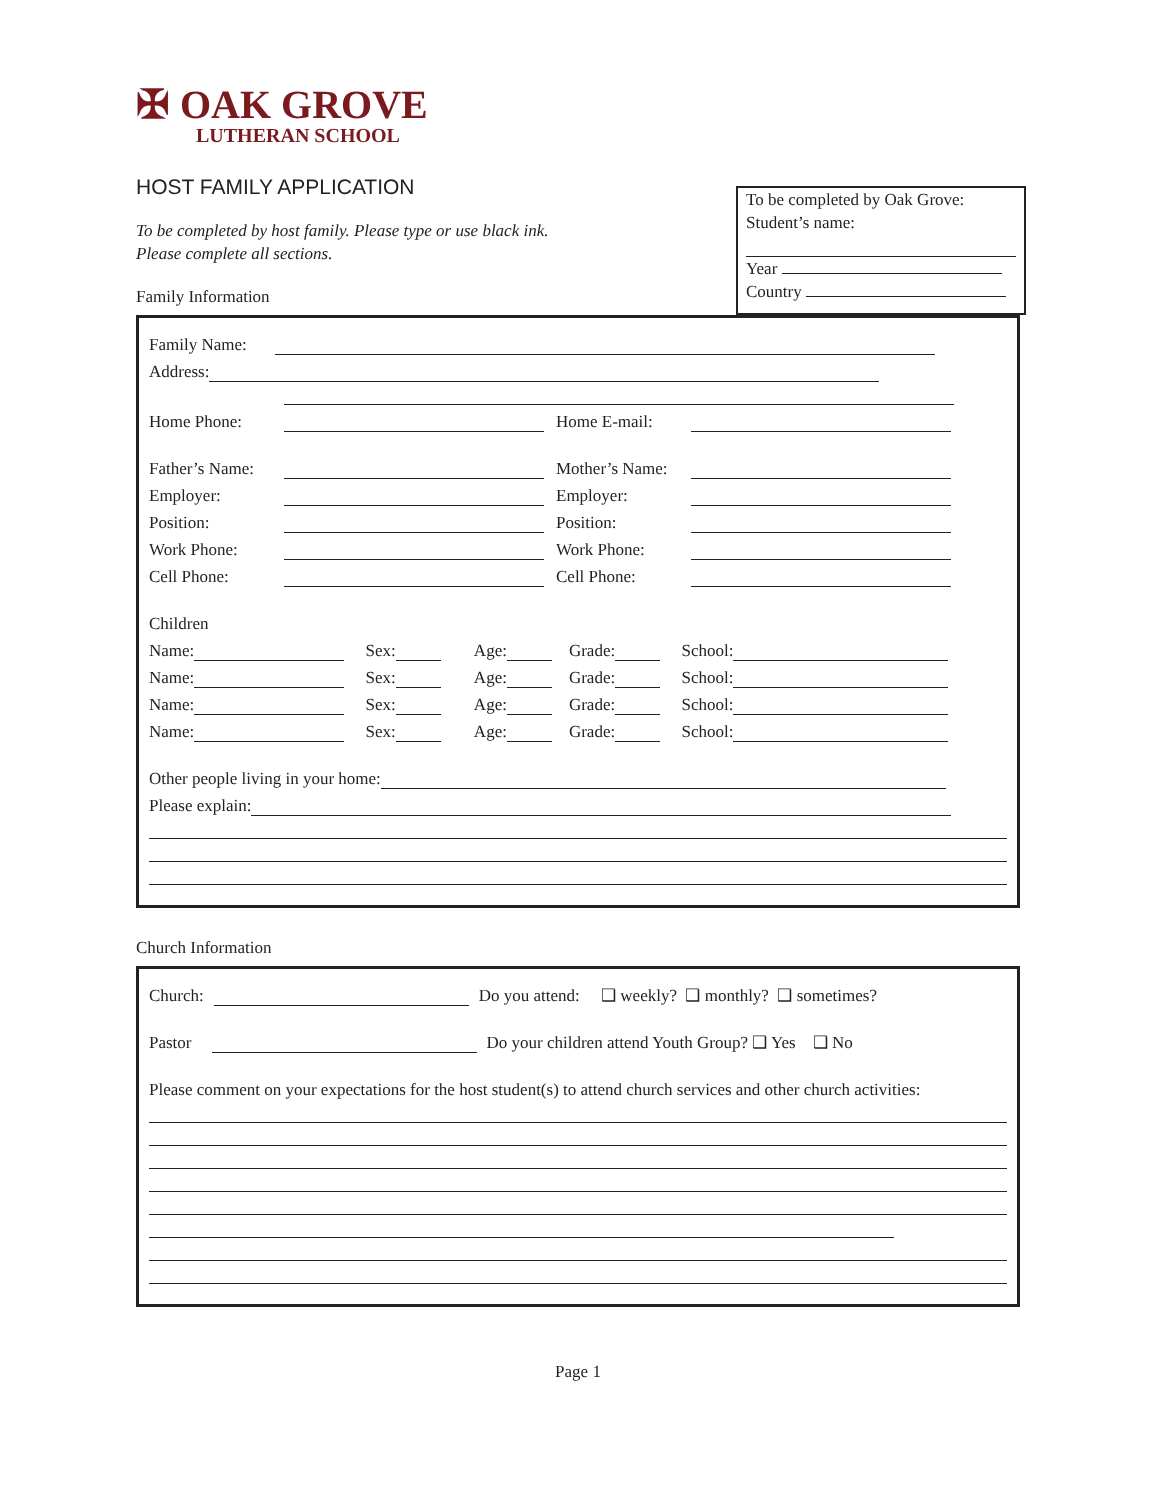✠ OAK GROVE
LUTHERAN SCHOOL
To be completed by Oak Grove:
Student’s name:
Year
Country
HOST FAMILY APPLICATION
To be completed by host family. Please type or use black ink.
Please complete all sections.
Family Information
Family Name:
Address:
Home Phone: Home E-mail:
Father’s Name: Mother’s Name:
Employer: Employer:
Position: Position:
Work Phone: Work Phone:
Cell Phone: Cell Phone:
Children
Name: Sex: Age: Grade: School:
Name: Sex: Age: Grade: School:
Name: Sex: Age: Grade: School:
Name: Sex: Age: Grade: School:
Other people living in your home:
Please explain:
Church Information
Church: Do you attend: ❑ weekly? ❑ monthly? ❑ sometimes?
Pastor Do your children attend Youth Group? ❑ Yes ❑ No
Please comment on your expectations for the host student(s) to attend church services and other church activities:
Page 1